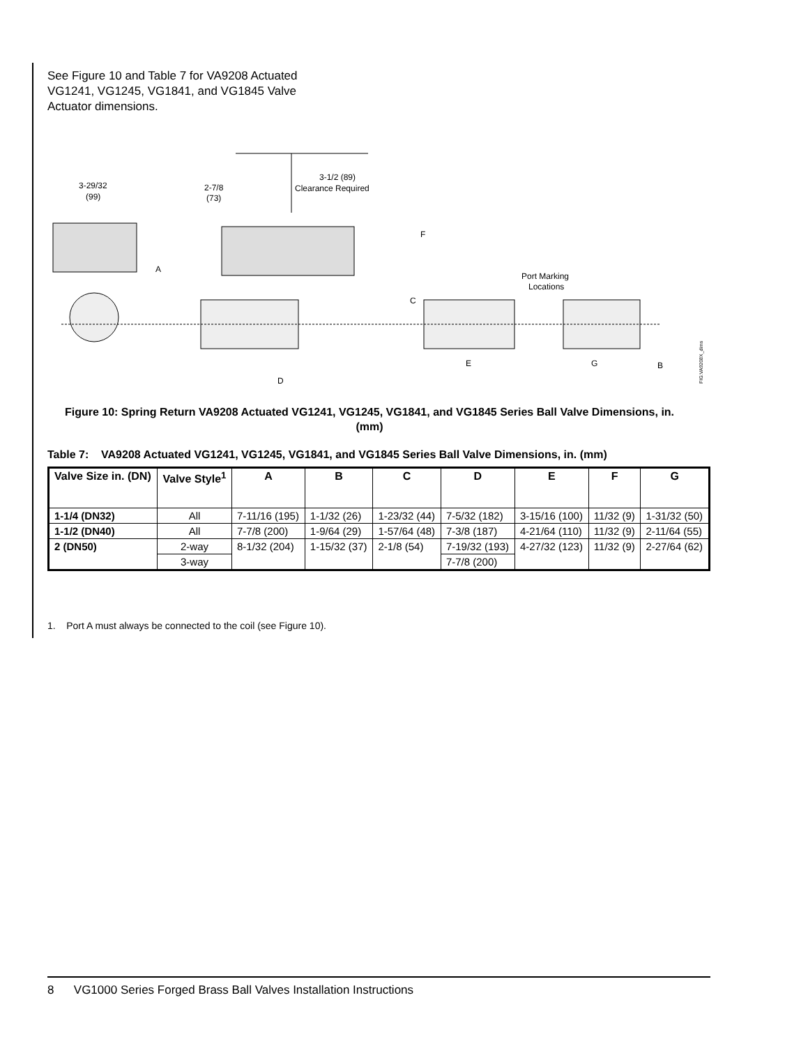See Figure 10 and Table 7 for VA9208 Actuated VG1241, VG1245, VG1841, and VG1845 Valve Actuator dimensions.
3-1/2 (89)
Clearance Required
3-29/32
(99)
2-7/8
(73)
A
D
F
C
Port Marking
Locations
E
G
B
FIG:VA9208X_dims
Figure 10: Spring Return VA9208 Actuated VG1241, VG1245, VG1841, and VG1845 Series Ball Valve Dimensions, in. (mm)
Table 7: VA9208 Actuated VG1241, VG1245, VG1841, and VG1845 Series Ball Valve Dimensions, in. (mm)
| Valve Size in. (DN) | Valve Style<sup>1</sup> | A | B | C | D | E | F | G |
| --- | --- | --- | --- | --- | --- | --- | --- | --- |
| 1-1/4 (DN32) | All | 7-11/16 (195) | 1-1/32 (26) | 1-23/32 (44) | 7-5/32 (182) | 3-15/16 (100) | 11/32 (9) | 1-31/32 (50) |
| 1-1/2 (DN40) | All | 7-7/8 (200) | 1-9/64 (29) | 1-57/64 (48) | 7-3/8 (187) | 4-21/64 (110) | 11/32 (9) | 2-11/64 (55) |
| 2 (DN50) | 2-way | 8-1/32 (204) | 1-15/32 (37) | 2-1/8 (54) | 7-19/32 (193) | 4-27/32 (123) | 11/32 (9) | 2-27/64 (62) |
| | 3-way | | | | 7-7/8 (200) | | | |
1. Port A must always be connected to the coil (see Figure 10).
8 VG1000 Series Forged Brass Ball Valves Installation Instructions